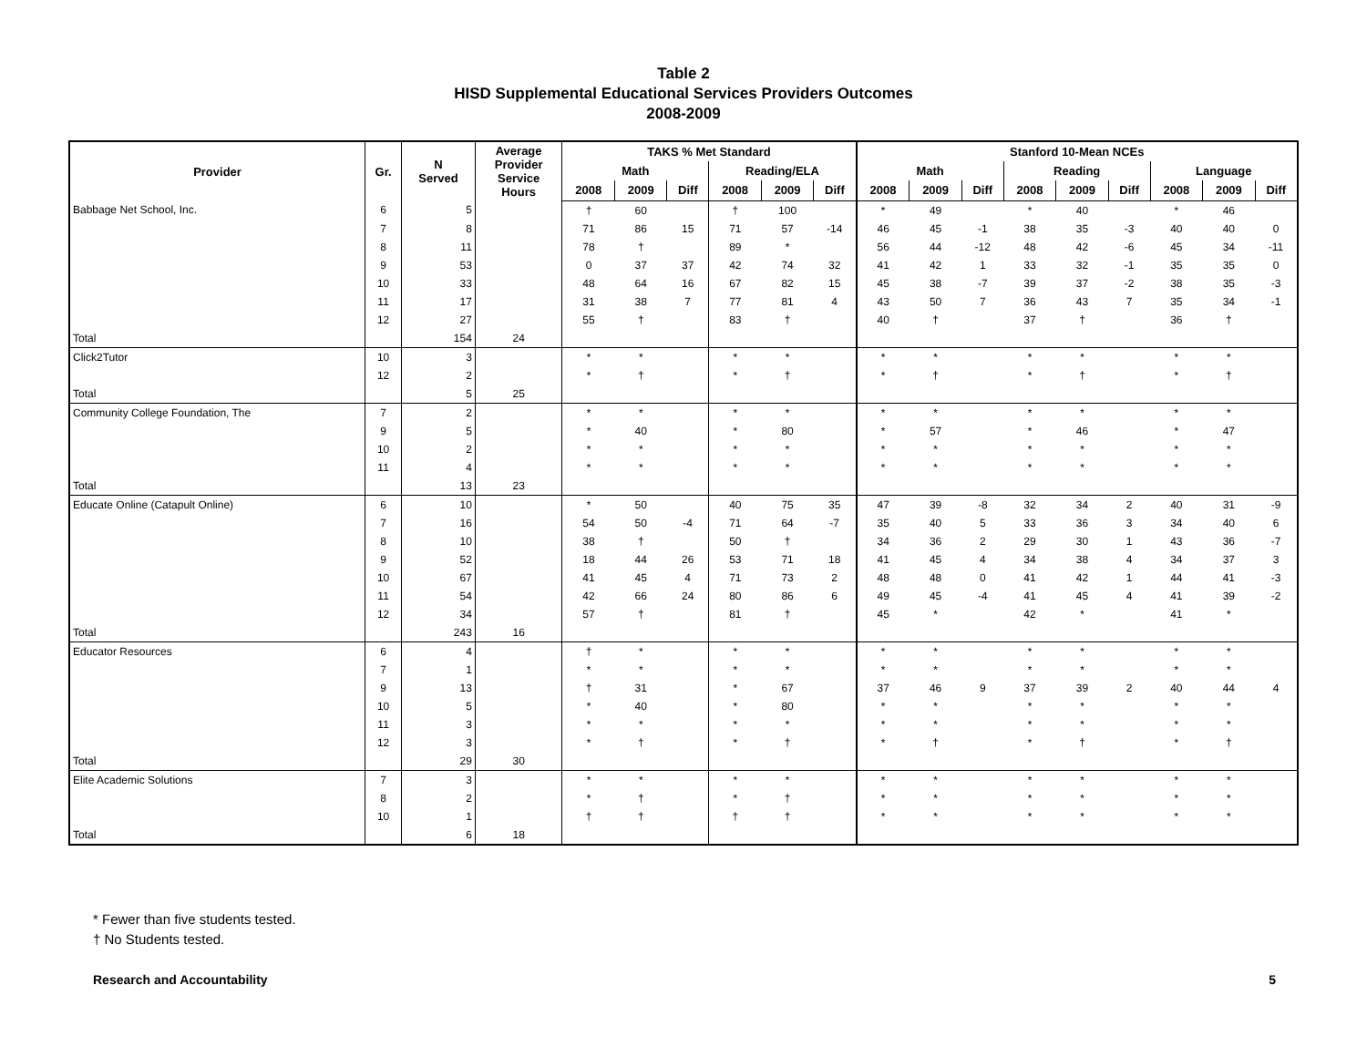Table 2
HISD Supplemental Educational Services Providers Outcomes
2008-2009
| Provider | Gr. | N Served | Average Provider Service Hours | TAKS % Met Standard | | | | | | Stanford 10-Mean NCEs | | | | | | | | |
| --- | --- | --- | --- | --- | --- | --- | --- | --- | --- | --- | --- | --- | --- | --- | --- | --- | --- | --- |
| | | | | Math | | | Reading/ELA | | | Math | | | Reading | | | Language | | |
| | | | | 2008 | 2009 | Diff | 2008 | 2009 | Diff | 2008 | 2009 | Diff | 2008 | 2009 | Diff | 2008 | 2009 | Diff |
| Babbage Net School, Inc. | 6 | 5 | | † | 60 | | † | 100 | | * | 49 | | * | 40 | | * | 46 | |
| | 7 | 8 | | 71 | 86 | 15 | 71 | 57 | -14 | 46 | 45 | -1 | 38 | 35 | -3 | 40 | 40 | 0 |
| | 8 | 11 | | 78 | † | | 89 | * | | 56 | 44 | -12 | 48 | 42 | -6 | 45 | 34 | -11 |
| | 9 | 53 | | 0 | 37 | 37 | 42 | 74 | 32 | 41 | 42 | 1 | 33 | 32 | -1 | 35 | 35 | 0 |
| | 10 | 33 | | 48 | 64 | 16 | 67 | 82 | 15 | 45 | 38 | -7 | 39 | 37 | -2 | 38 | 35 | -3 |
| | 11 | 17 | | 31 | 38 | 7 | 77 | 81 | 4 | 43 | 50 | 7 | 36 | 43 | 7 | 35 | 34 | -1 |
| | 12 | 27 | | 55 | † | | 83 | † | | 40 | † | | 37 | † | | 36 | † | |
| Total | | 154 | 24 | | | | | | | | | | | | | | | |
| Click2Tutor | 10 | 3 | | * | * | | * | * | | * | * | | * | * | | * | * | |
| | 12 | 2 | | * | † | | * | † | | * | † | | * | † | | * | † | |
| Total | | 5 | 25 | | | | | | | | | | | | | | | |
| Community College Foundation, The | 7 | 2 | | * | * | | * | * | | * | * | | * | * | | * | * | |
| | 9 | 5 | | * | 40 | | * | 80 | | * | 57 | | * | 46 | | * | 47 | |
| | 10 | 2 | | * | * | | * | * | | * | * | | * | * | | * | * | |
| | 11 | 4 | | * | * | | * | * | | * | * | | * | * | | * | * | |
| Total | | 13 | 23 | | | | | | | | | | | | | | | |
| Educate Online (Catapult Online) | 6 | 10 | | * | 50 | | 40 | 75 | 35 | 47 | 39 | -8 | 32 | 34 | 2 | 40 | 31 | -9 |
| | 7 | 16 | | 54 | 50 | -4 | 71 | 64 | -7 | 35 | 40 | 5 | 33 | 36 | 3 | 34 | 40 | 6 |
| | 8 | 10 | | 38 | † | | 50 | † | | 34 | 36 | 2 | 29 | 30 | 1 | 43 | 36 | -7 |
| | 9 | 52 | | 18 | 44 | 26 | 53 | 71 | 18 | 41 | 45 | 4 | 34 | 38 | 4 | 34 | 37 | 3 |
| | 10 | 67 | | 41 | 45 | 4 | 71 | 73 | 2 | 48 | 48 | 0 | 41 | 42 | 1 | 44 | 41 | -3 |
| | 11 | 54 | | 42 | 66 | 24 | 80 | 86 | 6 | 49 | 45 | -4 | 41 | 45 | 4 | 41 | 39 | -2 |
| | 12 | 34 | | 57 | † | | 81 | † | | 45 | * | | 42 | * | | 41 | * | |
| Total | | 243 | 16 | | | | | | | | | | | | | | | |
| Educator Resources | 6 | 4 | | † | * | | * | * | | * | * | | * | * | | * | * | |
| | 7 | 1 | | * | * | | * | * | | * | * | | * | * | | * | * | |
| | 9 | 13 | | † | 31 | | * | 67 | | 37 | 46 | 9 | 37 | 39 | 2 | 40 | 44 | 4 |
| | 10 | 5 | | * | 40 | | * | 80 | | * | * | | * | * | | * | * | |
| | 11 | 3 | | * | * | | * | * | | * | * | | * | * | | * | * | |
| | 12 | 3 | | * | † | | * | † | | * | † | | * | † | | * | † | |
| Total | | 29 | 30 | | | | | | | | | | | | | | | |
| Elite Academic Solutions | 7 | 3 | | * | * | | * | * | | * | * | | * | * | | * | * | |
| | 8 | 2 | | * | † | | * | † | | * | * | | * | * | | * | * | |
| | 10 | 1 | | † | † | | † | † | | * | * | | * | * | | * | * | |
| Total | | 6 | 18 | | | | | | | | | | | | | | | |
* Fewer than five students tested.
† No Students tested.
Research and Accountability 5